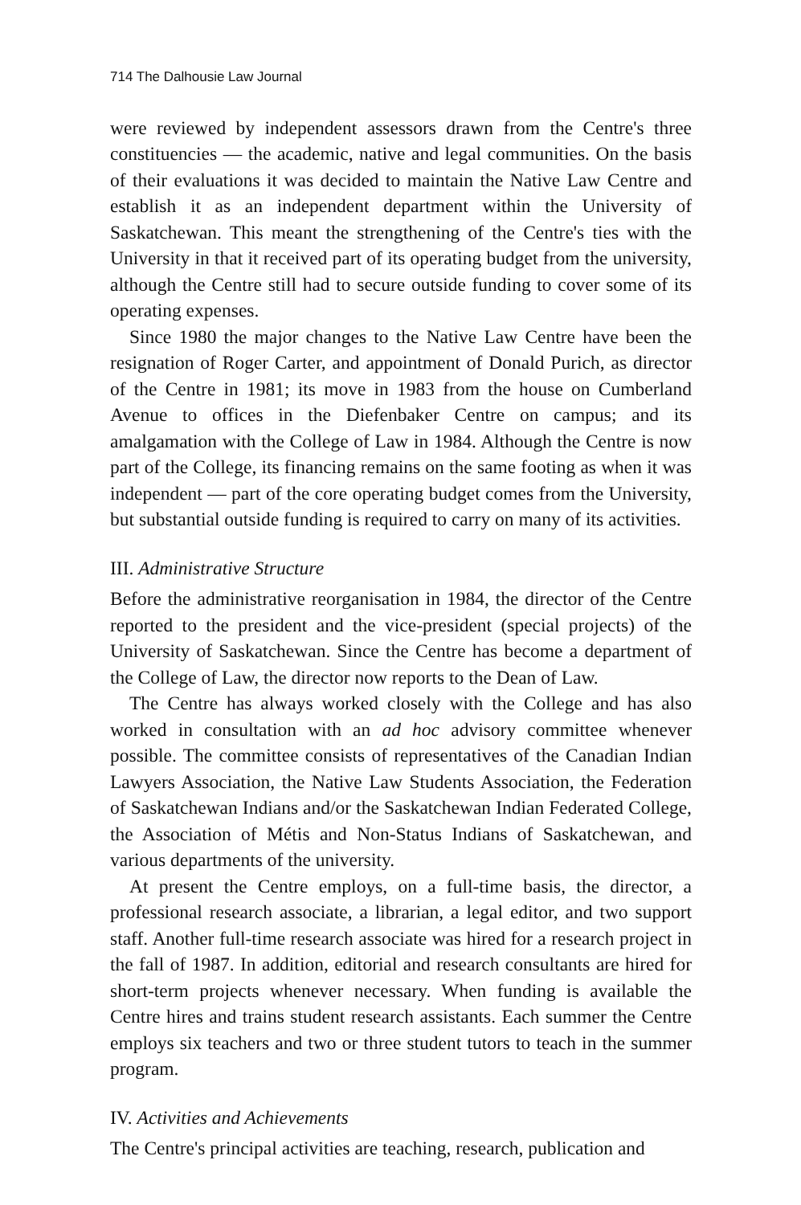714 The Dalhousie Law Journal
were reviewed by independent assessors drawn from the Centre's three constituencies — the academic, native and legal communities. On the basis of their evaluations it was decided to maintain the Native Law Centre and establish it as an independent department within the University of Saskatchewan. This meant the strengthening of the Centre's ties with the University in that it received part of its operating budget from the university, although the Centre still had to secure outside funding to cover some of its operating expenses.
Since 1980 the major changes to the Native Law Centre have been the resignation of Roger Carter, and appointment of Donald Purich, as director of the Centre in 1981; its move in 1983 from the house on Cumberland Avenue to offices in the Diefenbaker Centre on campus; and its amalgamation with the College of Law in 1984. Although the Centre is now part of the College, its financing remains on the same footing as when it was independent — part of the core operating budget comes from the University, but substantial outside funding is required to carry on many of its activities.
III. Administrative Structure
Before the administrative reorganisation in 1984, the director of the Centre reported to the president and the vice-president (special projects) of the University of Saskatchewan. Since the Centre has become a department of the College of Law, the director now reports to the Dean of Law.
The Centre has always worked closely with the College and has also worked in consultation with an ad hoc advisory committee whenever possible. The committee consists of representatives of the Canadian Indian Lawyers Association, the Native Law Students Association, the Federation of Saskatchewan Indians and/or the Saskatchewan Indian Federated College, the Association of Métis and Non-Status Indians of Saskatchewan, and various departments of the university.
At present the Centre employs, on a full-time basis, the director, a professional research associate, a librarian, a legal editor, and two support staff. Another full-time research associate was hired for a research project in the fall of 1987. In addition, editorial and research consultants are hired for short-term projects whenever necessary. When funding is available the Centre hires and trains student research assistants. Each summer the Centre employs six teachers and two or three student tutors to teach in the summer program.
IV. Activities and Achievements
The Centre's principal activities are teaching, research, publication and